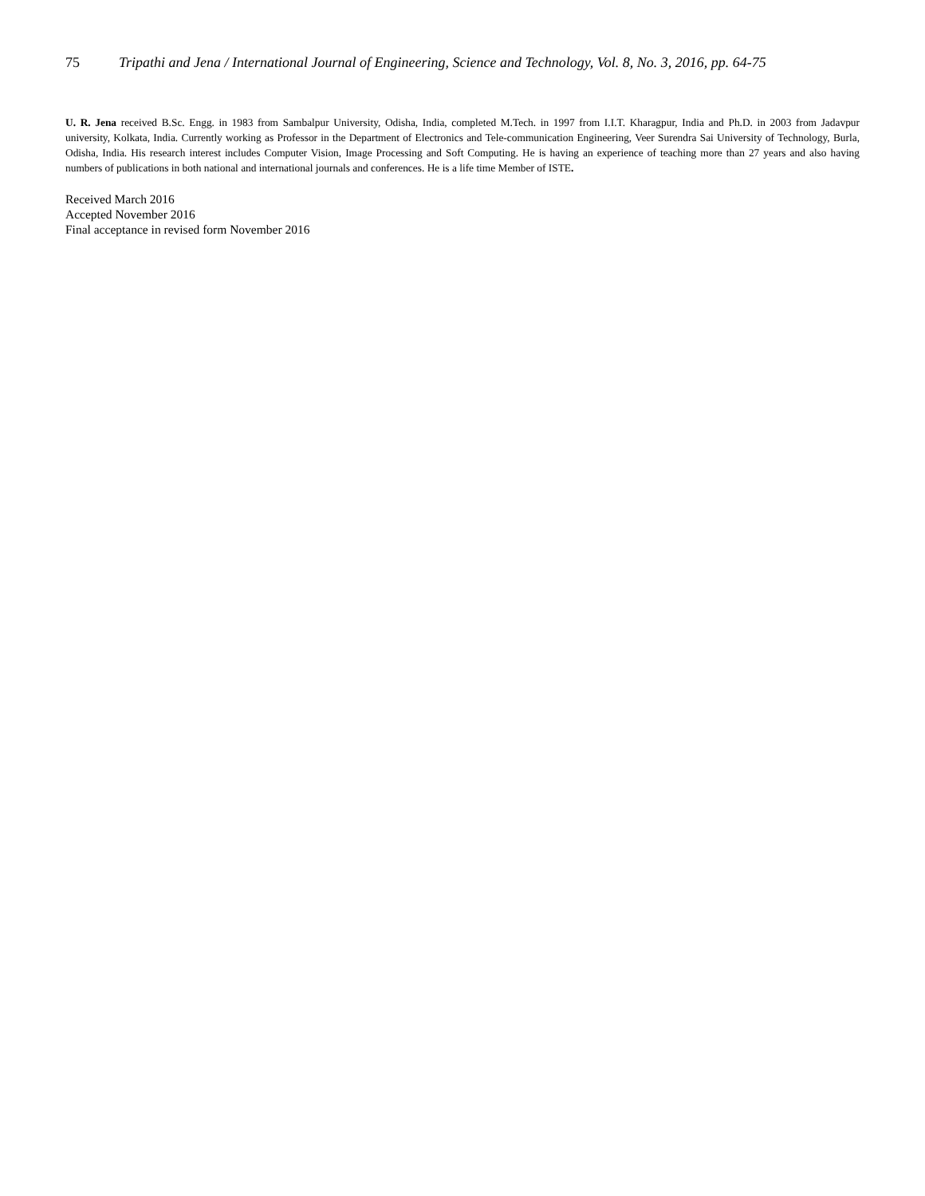75 Tripathi and Jena / International Journal of Engineering, Science and Technology, Vol. 8, No. 3, 2016, pp. 64-75
U. R. Jena received B.Sc. Engg. in 1983 from Sambalpur University, Odisha, India, completed M.Tech. in 1997 from I.I.T. Kharagpur, India and Ph.D. in 2003 from Jadavpur university, Kolkata, India. Currently working as Professor in the Department of Electronics and Tele-communication Engineering, Veer Surendra Sai University of Technology, Burla, Odisha, India. His research interest includes Computer Vision, Image Processing and Soft Computing. He is having an experience of teaching more than 27 years and also having numbers of publications in both national and international journals and conferences. He is a life time Member of ISTE.
Received March 2016
Accepted November 2016
Final acceptance in revised form November 2016